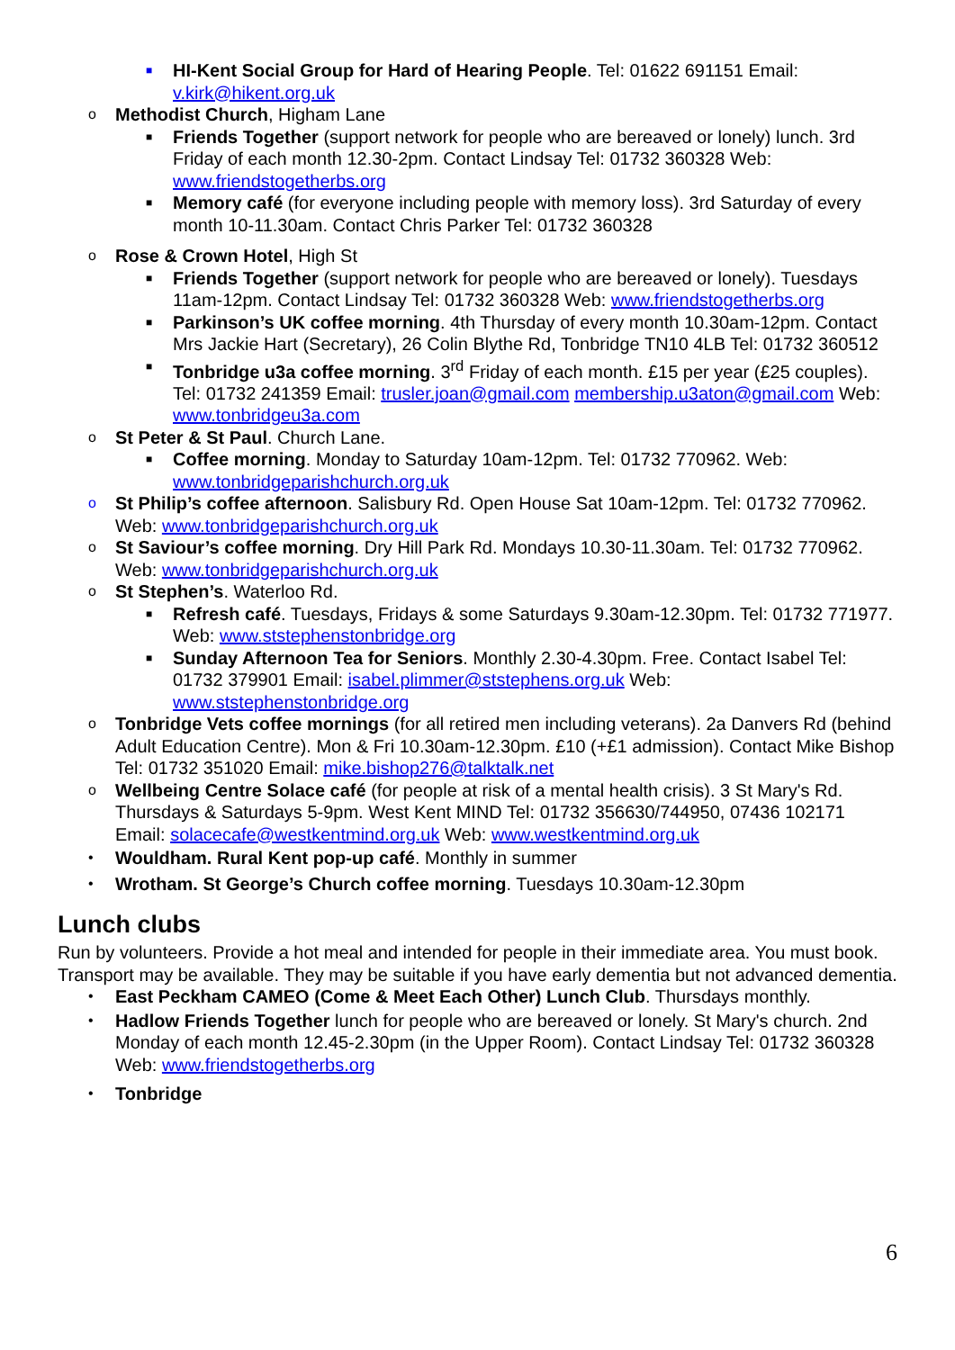■ HI-Kent Social Group for Hard of Hearing People. Tel: 01622 691151 Email: v.kirk@hikent.org.uk
o Methodist Church, Higham Lane
■ Friends Together (support network for people who are bereaved or lonely) lunch. 3rd Friday of each month 12.30-2pm. Contact Lindsay Tel: 01732 360328 Web: www.friendstogetherbs.org
■ Memory café (for everyone including people with memory loss). 3rd Saturday of every month 10-11.30am. Contact Chris Parker Tel: 01732 360328
o Rose & Crown Hotel, High St
■ Friends Together (support network for people who are bereaved or lonely). Tuesdays 11am-12pm. Contact Lindsay Tel: 01732 360328 Web: www.friendstogetherbs.org
■ Parkinson’s UK coffee morning. 4th Thursday of every month 10.30am-12pm. Contact Mrs Jackie Hart (Secretary), 26 Colin Blythe Rd, Tonbridge TN10 4LB Tel: 01732 360512
■ Tonbridge u3a coffee morning. 3<sup>rd</sup> Friday of each month. £15 per year (£25 couples). Tel: 01732 241359 Email: trusler.joan@gmail.com membership.u3aton@gmail.com Web: www.tonbridgeu3a.com
o St Peter & St Paul. Church Lane.
■ Coffee morning. Monday to Saturday 10am-12pm. Tel: 01732 770962. Web: www.tonbridgeparishchurch.org.uk
o St Philip’s coffee afternoon. Salisbury Rd. Open House Sat 10am-12pm. Tel: 01732 770962. Web: www.tonbridgeparishchurch.org.uk
o St Saviour’s coffee morning. Dry Hill Park Rd. Mondays 10.30-11.30am. Tel: 01732 770962. Web: www.tonbridgeparishchurch.org.uk
o St Stephen’s. Waterloo Rd.
■ Refresh café. Tuesdays, Fridays & some Saturdays 9.30am-12.30pm. Tel: 01732 771977. Web: www.ststephenstonbridge.org
■ Sunday Afternoon Tea for Seniors. Monthly 2.30-4.30pm. Free. Contact Isabel Tel: 01732 379901 Email: isabel.plimmer@ststephens.org.uk Web: www.ststephenstonbridge.org
o Tonbridge Vets coffee mornings (for all retired men including veterans). 2a Danvers Rd (behind Adult Education Centre). Mon & Fri 10.30am-12.30pm. £10 (+£1 admission). Contact Mike Bishop Tel: 01732 351020 Email: mike.bishop276@talktalk.net
o Wellbeing Centre Solace café (for people at risk of a mental health crisis). 3 St Mary's Rd. Thursdays & Saturdays 5-9pm. West Kent MIND Tel: 01732 356630/744950, 07436 102171 Email: solacecafe@westkentmind.org.uk Web: www.westkentmind.org.uk
• Wouldham. Rural Kent pop-up café. Monthly in summer
• Wrotham. St George’s Church coffee morning. Tuesdays 10.30am-12.30pm
Lunch clubs
Run by volunteers. Provide a hot meal and intended for people in their immediate area. You must book. Transport may be available. They may be suitable if you have early dementia but not advanced dementia.
• East Peckham CAMEO (Come & Meet Each Other) Lunch Club. Thursdays monthly.
• Hadlow Friends Together lunch for people who are bereaved or lonely. St Mary's church. 2nd Monday of each month 12.45-2.30pm (in the Upper Room). Contact Lindsay Tel: 01732 360328 Web: www.friendstogetherbs.org
• Tonbridge
6